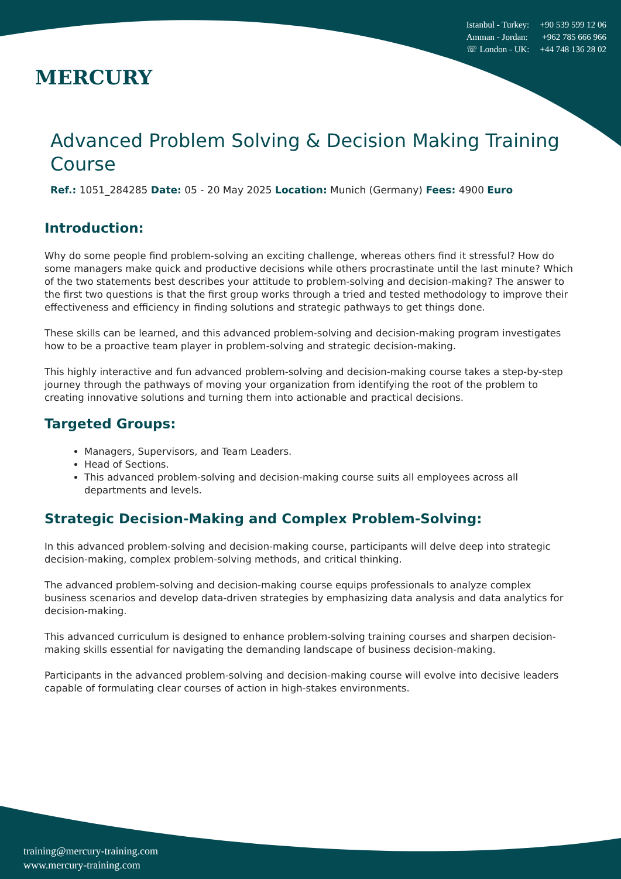MERCURY
Istanbul - Turkey: +90 539 599 12 06
Amman - Jordan: +962 785 666 966
☏ London - UK: +44 748 136 28 02
Advanced Problem Solving & Decision Making Training Course
Ref.: 1051_284285 Date: 05 - 20 May 2025 Location: Munich (Germany) Fees: 4900 Euro
Introduction:
Why do some people find problem-solving an exciting challenge, whereas others find it stressful? How do some managers make quick and productive decisions while others procrastinate until the last minute? Which of the two statements best describes your attitude to problem-solving and decision-making? The answer to the first two questions is that the first group works through a tried and tested methodology to improve their effectiveness and efficiency in finding solutions and strategic pathways to get things done.
These skills can be learned, and this advanced problem-solving and decision-making program investigates how to be a proactive team player in problem-solving and strategic decision-making.
This highly interactive and fun advanced problem-solving and decision-making course takes a step-by-step journey through the pathways of moving your organization from identifying the root of the problem to creating innovative solutions and turning them into actionable and practical decisions.
Targeted Groups:
Managers, Supervisors, and Team Leaders.
Head of Sections.
This advanced problem-solving and decision-making course suits all employees across all departments and levels.
Strategic Decision-Making and Complex Problem-Solving:
In this advanced problem-solving and decision-making course, participants will delve deep into strategic decision-making, complex problem-solving methods, and critical thinking.
The advanced problem-solving and decision-making course equips professionals to analyze complex business scenarios and develop data-driven strategies by emphasizing data analysis and data analytics for decision-making.
This advanced curriculum is designed to enhance problem-solving training courses and sharpen decision-making skills essential for navigating the demanding landscape of business decision-making.
Participants in the advanced problem-solving and decision-making course will evolve into decisive leaders capable of formulating clear courses of action in high-stakes environments.
training@mercury-training.com
www.mercury-training.com